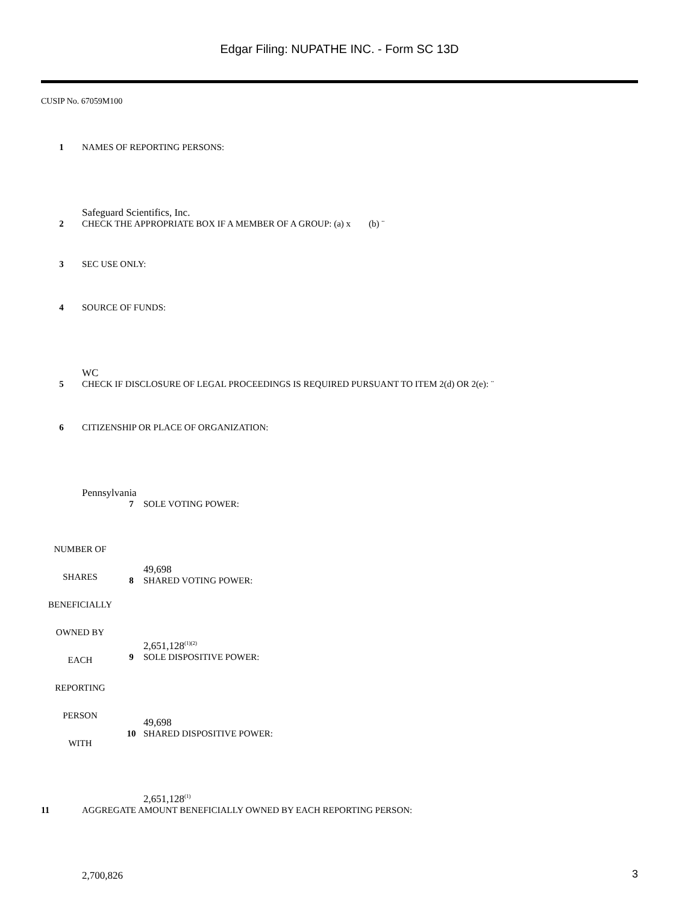Edgar Filing: NUPATHE INC. - Form SC 13D
CUSIP No. 67059M100
| 1 | NAMES OF REPORTING PERSONS: Safeguard Scientifics, Inc. |
| 2 | CHECK THE APPROPRIATE BOX IF A MEMBER OF A GROUP: (a) x (b) ¨ |
| 3 | SEC USE ONLY: |
| 4 | SOURCE OF FUNDS: WC |
| 5 | CHECK IF DISCLOSURE OF LEGAL PROCEEDINGS IS REQUIRED PURSUANT TO ITEM 2(d) OR 2(e): ¨ |
| 6 | CITIZENSHIP OR PLACE OF ORGANIZATION: Pennsylvania |
| NUMBER OF SHARES BENEFICIALLY OWNED BY EACH REPORTING PERSON WITH | / 7 / SOLE VOTING POWER: 49,698 / / 8 / SHARED VOTING POWER: 2,651,128<sup>(1)(2)</sup> / / 9 / SOLE DISPOSITIVE POWER: 49,698 / / 10 / SHARED DISPOSITIVE POWER: 2,651,128<sup>(1)</sup> / |
| 11 | AGGREGATE AMOUNT BENEFICIALLY OWNED BY EACH REPORTING PERSON: 2,700,826 |
3